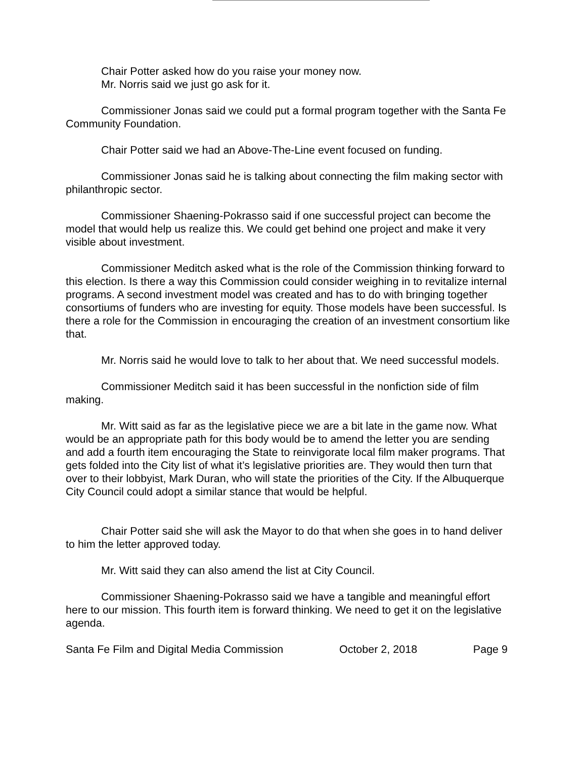Chair Potter asked how do you raise your money now.
Mr. Norris said we just go ask for it.
Commissioner Jonas said we could put a formal program together with the Santa Fe Community Foundation.
Chair Potter said we had an Above-The-Line event focused on funding.
Commissioner Jonas said he is talking about connecting the film making sector with philanthropic sector.
Commissioner Shaening-Pokrasso said if one successful project can become the model that would help us realize this. We could get behind one project and make it very visible about investment.
Commissioner Meditch asked what is the role of the Commission thinking forward to this election. Is there a way this Commission could consider weighing in to revitalize internal programs. A second investment model was created and has to do with bringing together consortiums of funders who are investing for equity. Those models have been successful. Is there a role for the Commission in encouraging the creation of an investment consortium like that.
Mr. Norris said he would love to talk to her about that. We need successful models.
Commissioner Meditch said it has been successful in the nonfiction side of film making.
Mr. Witt said as far as the legislative piece we are a bit late in the game now. What would be an appropriate path for this body would be to amend the letter you are sending and add a fourth item encouraging the State to reinvigorate local film maker programs. That gets folded into the City list of what it’s legislative priorities are. They would then turn that over to their lobbyist, Mark Duran, who will state the priorities of the City. If the Albuquerque City Council could adopt a similar stance that would be helpful.
Chair Potter said she will ask the Mayor to do that when she goes in to hand deliver to him the letter approved today.
Mr. Witt said they can also amend the list at City Council.
Commissioner Shaening-Pokrasso said we have a tangible and meaningful effort here to our mission. This fourth item is forward thinking. We need to get it on the legislative agenda.
Santa Fe Film and Digital Media Commission October 2, 2018 Page 9